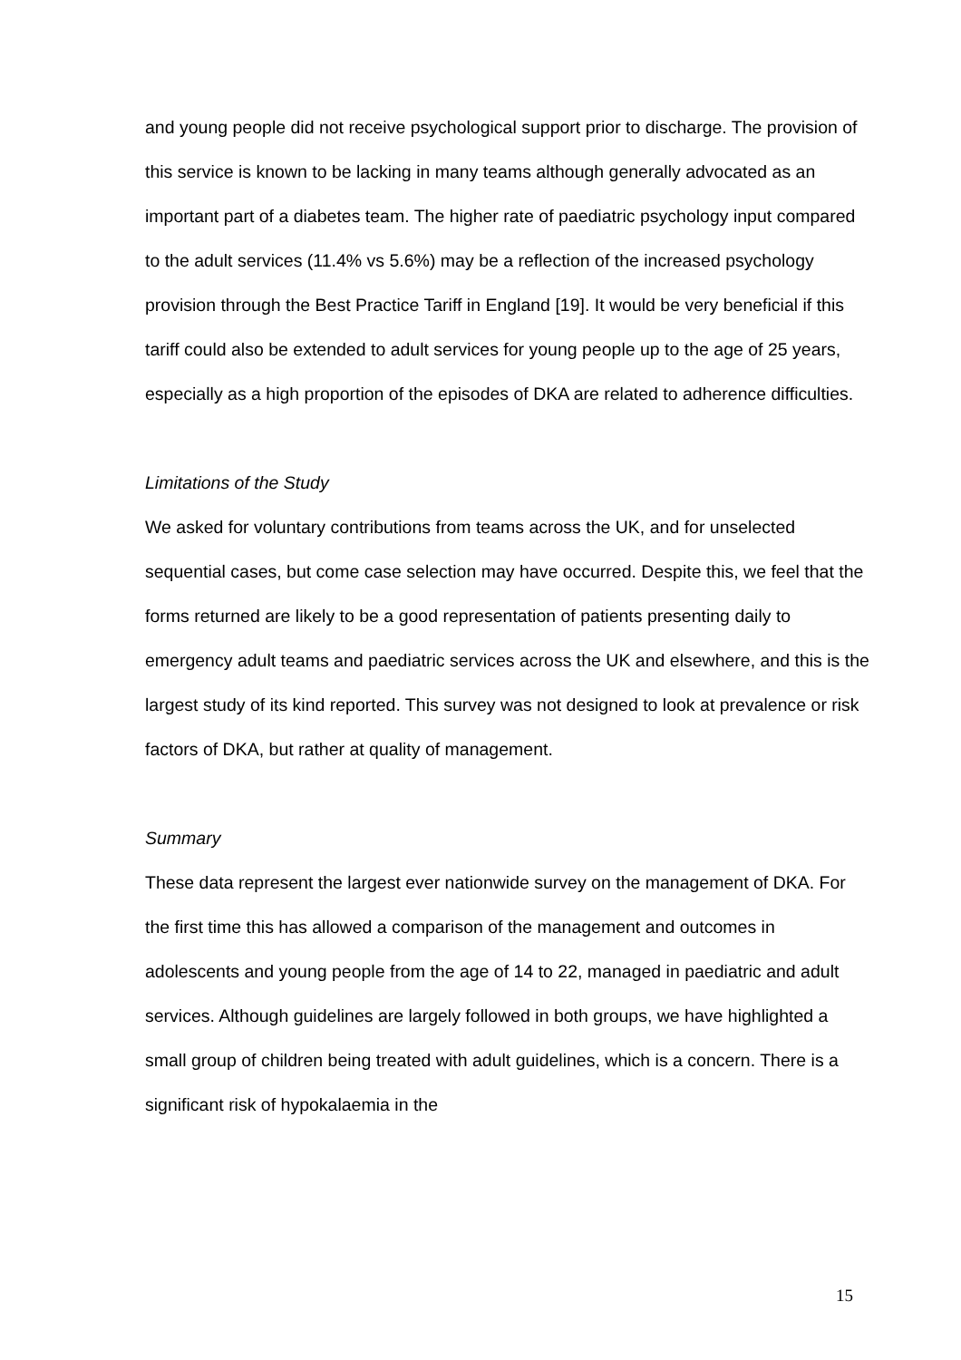and young people did not receive psychological support prior to discharge. The provision of this service is known to be lacking in many teams although generally advocated as an important part of a diabetes team. The higher rate of paediatric psychology input compared to the adult services (11.4% vs 5.6%) may be a reflection of the increased psychology provision through the Best Practice Tariff in England [19]. It would be very beneficial if this tariff could also be extended to adult services for young people up to the age of 25 years, especially as a high proportion of the episodes of DKA are related to adherence difficulties.
Limitations of the Study
We asked for voluntary contributions from teams across the UK, and for unselected sequential cases, but come case selection may have occurred. Despite this, we feel that the forms returned are likely to be a good representation of patients presenting daily to emergency adult teams and paediatric services across the UK and elsewhere, and this is the largest study of its kind reported. This survey was not designed to look at prevalence or risk factors of DKA, but rather at quality of management.
Summary
These data represent the largest ever nationwide survey on the management of DKA. For the first time this has allowed a comparison of the management and outcomes in adolescents and young people from the age of 14 to 22, managed in paediatric and adult services. Although guidelines are largely followed in both groups, we have highlighted a small group of children being treated with adult guidelines, which is a concern. There is a significant risk of hypokalaemia in the
15